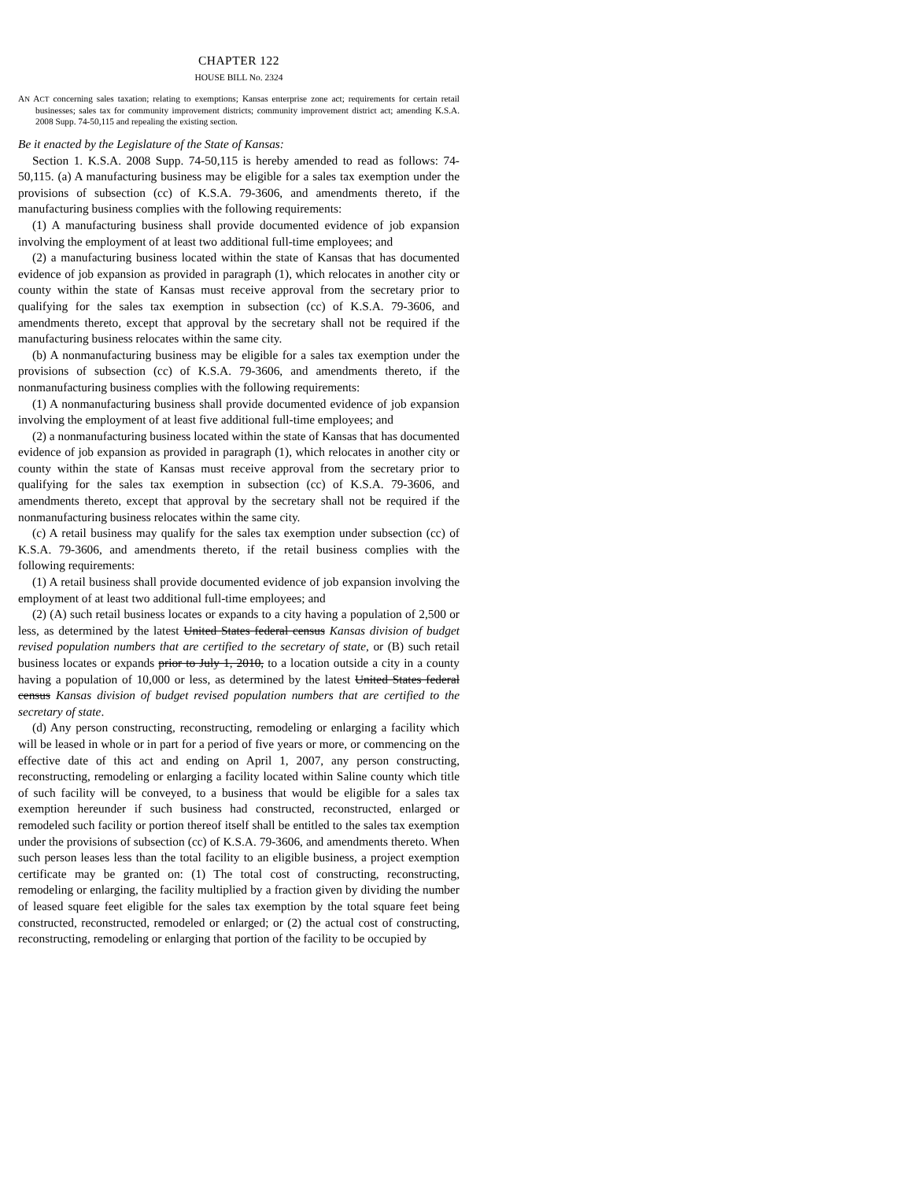CHAPTER 122
HOUSE BILL No. 2324
AN ACT concerning sales taxation; relating to exemptions; Kansas enterprise zone act; requirements for certain retail businesses; sales tax for community improvement districts; community improvement district act; amending K.S.A. 2008 Supp. 74-50,115 and repealing the existing section.
Be it enacted by the Legislature of the State of Kansas:
Section 1. K.S.A. 2008 Supp. 74-50,115 is hereby amended to read as follows: 74-50,115. (a) A manufacturing business may be eligible for a sales tax exemption under the provisions of subsection (cc) of K.S.A. 79-3606, and amendments thereto, if the manufacturing business complies with the following requirements:
(1) A manufacturing business shall provide documented evidence of job expansion involving the employment of at least two additional full-time employees; and
(2) a manufacturing business located within the state of Kansas that has documented evidence of job expansion as provided in paragraph (1), which relocates in another city or county within the state of Kansas must receive approval from the secretary prior to qualifying for the sales tax exemption in subsection (cc) of K.S.A. 79-3606, and amendments thereto, except that approval by the secretary shall not be required if the manufacturing business relocates within the same city.
(b) A nonmanufacturing business may be eligible for a sales tax exemption under the provisions of subsection (cc) of K.S.A. 79-3606, and amendments thereto, if the nonmanufacturing business complies with the following requirements:
(1) A nonmanufacturing business shall provide documented evidence of job expansion involving the employment of at least five additional full-time employees; and
(2) a nonmanufacturing business located within the state of Kansas that has documented evidence of job expansion as provided in paragraph (1), which relocates in another city or county within the state of Kansas must receive approval from the secretary prior to qualifying for the sales tax exemption in subsection (cc) of K.S.A. 79-3606, and amendments thereto, except that approval by the secretary shall not be required if the nonmanufacturing business relocates within the same city.
(c) A retail business may qualify for the sales tax exemption under subsection (cc) of K.S.A. 79-3606, and amendments thereto, if the retail business complies with the following requirements:
(1) A retail business shall provide documented evidence of job expansion involving the employment of at least two additional full-time employees; and
(2) (A) such retail business locates or expands to a city having a population of 2,500 or less, as determined by the latest United States federal census Kansas division of budget revised population numbers that are certified to the secretary of state, or (B) such retail business locates or expands prior to July 1, 2010, to a location outside a city in a county having a population of 10,000 or less, as determined by the latest United States federal census Kansas division of budget revised population numbers that are certified to the secretary of state.
(d) Any person constructing, reconstructing, remodeling or enlarging a facility which will be leased in whole or in part for a period of five years or more, or commencing on the effective date of this act and ending on April 1, 2007, any person constructing, reconstructing, remodeling or enlarging a facility located within Saline county which title of such facility will be conveyed, to a business that would be eligible for a sales tax exemption hereunder if such business had constructed, reconstructed, enlarged or remodeled such facility or portion thereof itself shall be entitled to the sales tax exemption under the provisions of subsection (cc) of K.S.A. 79-3606, and amendments thereto. When such person leases less than the total facility to an eligible business, a project exemption certificate may be granted on: (1) The total cost of constructing, reconstructing, remodeling or enlarging, the facility multiplied by a fraction given by dividing the number of leased square feet eligible for the sales tax exemption by the total square feet being constructed, reconstructed, remodeled or enlarged; or (2) the actual cost of constructing, reconstructing, remodeling or enlarging that portion of the facility to be occupied by